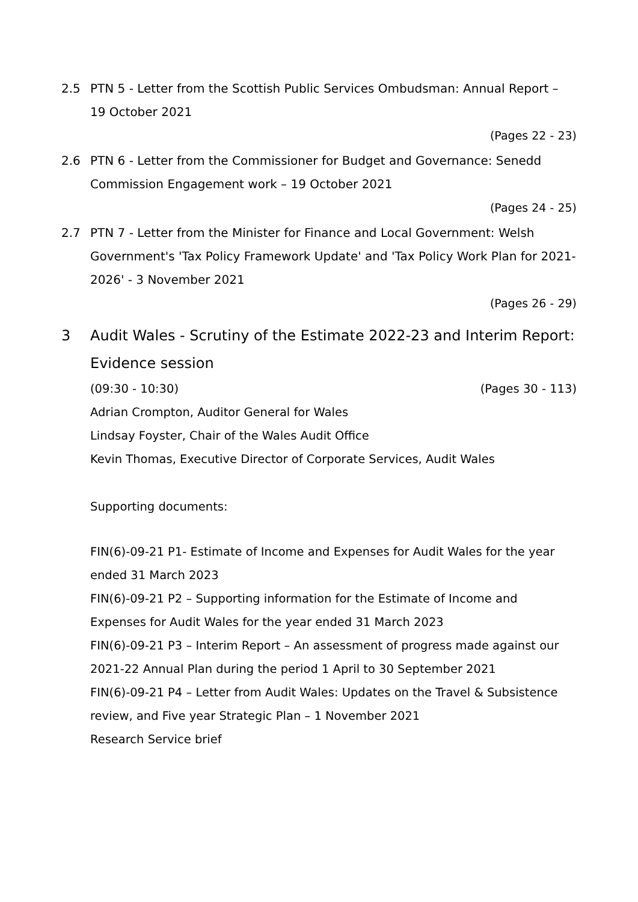2.5 PTN 5 - Letter from the Scottish Public Services Ombudsman: Annual Report – 19 October 2021
(Pages 22 - 23)
2.6 PTN 6 - Letter from the Commissioner for Budget and Governance: Senedd Commission Engagement work – 19 October 2021
(Pages 24 - 25)
2.7 PTN 7 - Letter from the Minister for Finance and Local Government: Welsh Government's 'Tax Policy Framework Update' and 'Tax Policy Work Plan for 2021-2026' - 3 November 2021
(Pages 26 - 29)
3 Audit Wales - Scrutiny of the Estimate 2022-23 and Interim Report: Evidence session
(09:30 - 10:30) (Pages 30 - 113)
Adrian Crompton, Auditor General for Wales
Lindsay Foyster, Chair of the Wales Audit Office
Kevin Thomas, Executive Director of Corporate Services, Audit Wales
Supporting documents:
FIN(6)-09-21 P1- Estimate of Income and Expenses for Audit Wales for the year ended 31 March 2023
FIN(6)-09-21 P2 – Supporting information for the Estimate of Income and Expenses for Audit Wales for the year ended 31 March 2023
FIN(6)-09-21 P3 – Interim Report – An assessment of progress made against our 2021-22 Annual Plan during the period 1 April to 30 September 2021
FIN(6)-09-21 P4 – Letter from Audit Wales: Updates on the Travel & Subsistence review, and Five year Strategic Plan – 1 November 2021
Research Service brief